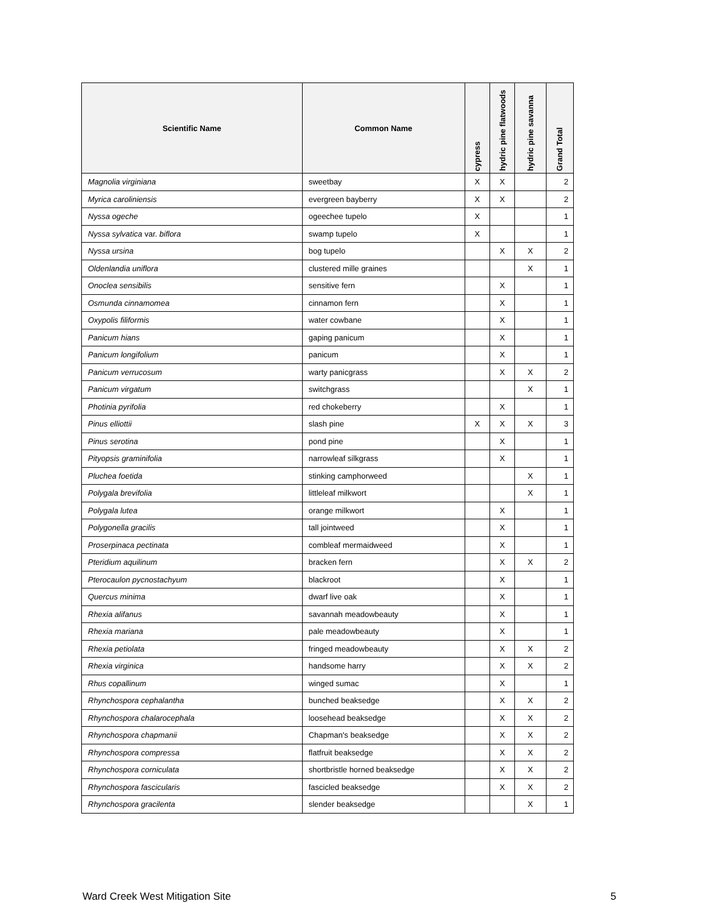| Scientific Name | Common Name | cypress | hydric pine flatwoods | hydric pine savanna | Grand Total |
| --- | --- | --- | --- | --- | --- |
| Magnolia virginiana | sweetbay | X | X | | 2 |
| Myrica caroliniensis | evergreen bayberry | X | X | | 2 |
| Nyssa ogeche | ogeechee tupelo | X | | | 1 |
| Nyssa sylvatica var. biflora | swamp tupelo | X | | | 1 |
| Nyssa ursina | bog tupelo | | X | X | 2 |
| Oldenlandia uniflora | clustered mille graines | | | X | 1 |
| Onoclea sensibilis | sensitive fern | | X | | 1 |
| Osmunda cinnamomea | cinnamon fern | | X | | 1 |
| Oxypolis filiformis | water cowbane | | X | | 1 |
| Panicum hians | gaping panicum | | X | | 1 |
| Panicum longifolium | panicum | | X | | 1 |
| Panicum verrucosum | warty panicgrass | | X | X | 2 |
| Panicum virgatum | switchgrass | | | X | 1 |
| Photinia pyrifolia | red chokeberry | | X | | 1 |
| Pinus elliottii | slash pine | X | X | X | 3 |
| Pinus serotina | pond pine | | X | | 1 |
| Pityopsis graminifolia | narrowleaf silkgrass | | X | | 1 |
| Pluchea foetida | stinking camphorweed | | | X | 1 |
| Polygala brevifolia | littleleaf milkwort | | | X | 1 |
| Polygala lutea | orange milkwort | | X | | 1 |
| Polygonella gracilis | tall jointweed | | X | | 1 |
| Proserpinaca pectinata | combleaf mermaidweed | | X | | 1 |
| Pteridium aquilinum | bracken fern | | X | X | 2 |
| Pterocaulon pycnostachyum | blackroot | | X | | 1 |
| Quercus minima | dwarf live oak | | X | | 1 |
| Rhexia alifanus | savannah meadowbeauty | | X | | 1 |
| Rhexia mariana | pale meadowbeauty | | X | | 1 |
| Rhexia petiolata | fringed meadowbeauty | | X | X | 2 |
| Rhexia virginica | handsome harry | | X | X | 2 |
| Rhus copallinum | winged sumac | | X | | 1 |
| Rhynchospora cephalantha | bunched beaksedge | | X | X | 2 |
| Rhynchospora chalarocephala | loosehead beaksedge | | X | X | 2 |
| Rhynchospora chapmanii | Chapman's beaksedge | | X | X | 2 |
| Rhynchospora compressa | flatfruit beaksedge | | X | X | 2 |
| Rhynchospora corniculata | shortbristle horned beaksedge | | X | X | 2 |
| Rhynchospora fascicularis | fascicled beaksedge | | X | X | 2 |
| Rhynchospora gracilenta | slender beaksedge | | | X | 1 |
Ward Creek West Mitigation Site 5